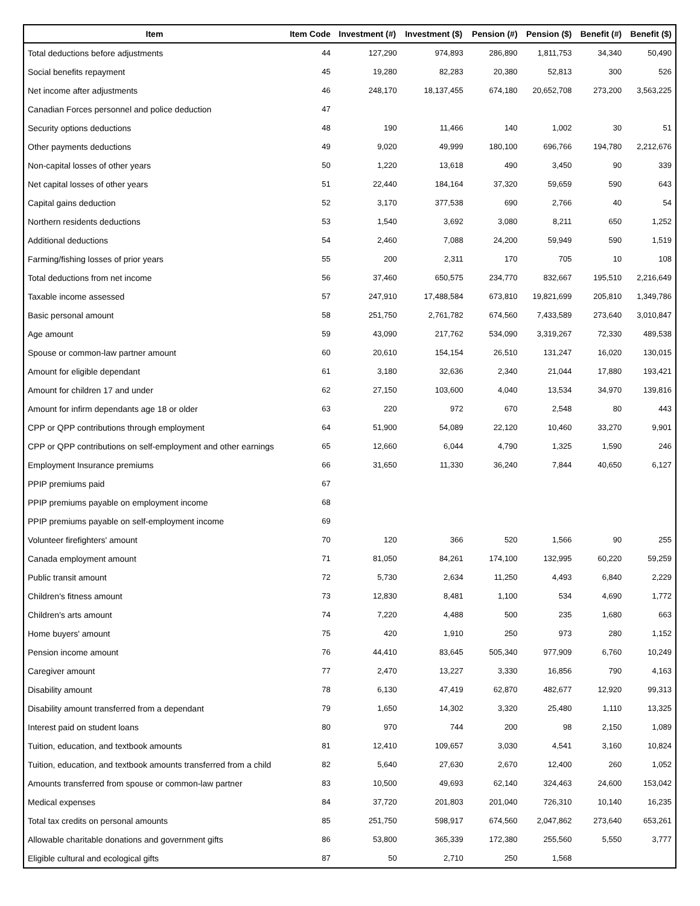| Item | Item Code | Investment (#) | Investment ($) | Pension (#) | Pension ($) | Benefit (#) | Benefit ($) |
| --- | --- | --- | --- | --- | --- | --- | --- |
| Total deductions before adjustments | 44 | 127,290 | 974,893 | 286,890 | 1,811,753 | 34,340 | 50,490 |
| Social benefits repayment | 45 | 19,280 | 82,283 | 20,380 | 52,813 | 300 | 526 |
| Net income after adjustments | 46 | 248,170 | 18,137,455 | 674,180 | 20,652,708 | 273,200 | 3,563,225 |
| Canadian Forces personnel and police deduction | 47 | | | | | | |
| Security options deductions | 48 | 190 | 11,466 | 140 | 1,002 | 30 | 51 |
| Other payments deductions | 49 | 9,020 | 49,999 | 180,100 | 696,766 | 194,780 | 2,212,676 |
| Non-capital losses of other years | 50 | 1,220 | 13,618 | 490 | 3,450 | 90 | 339 |
| Net capital losses of other years | 51 | 22,440 | 184,164 | 37,320 | 59,659 | 590 | 643 |
| Capital gains deduction | 52 | 3,170 | 377,538 | 690 | 2,766 | 40 | 54 |
| Northern residents deductions | 53 | 1,540 | 3,692 | 3,080 | 8,211 | 650 | 1,252 |
| Additional deductions | 54 | 2,460 | 7,088 | 24,200 | 59,949 | 590 | 1,519 |
| Farming/fishing losses of prior years | 55 | 200 | 2,311 | 170 | 705 | 10 | 108 |
| Total deductions from net income | 56 | 37,460 | 650,575 | 234,770 | 832,667 | 195,510 | 2,216,649 |
| Taxable income assessed | 57 | 247,910 | 17,488,584 | 673,810 | 19,821,699 | 205,810 | 1,349,786 |
| Basic personal amount | 58 | 251,750 | 2,761,782 | 674,560 | 7,433,589 | 273,640 | 3,010,847 |
| Age amount | 59 | 43,090 | 217,762 | 534,090 | 3,319,267 | 72,330 | 489,538 |
| Spouse or common-law partner amount | 60 | 20,610 | 154,154 | 26,510 | 131,247 | 16,020 | 130,015 |
| Amount for eligible dependant | 61 | 3,180 | 32,636 | 2,340 | 21,044 | 17,880 | 193,421 |
| Amount for children 17 and under | 62 | 27,150 | 103,600 | 4,040 | 13,534 | 34,970 | 139,816 |
| Amount for infirm dependants age 18 or older | 63 | 220 | 972 | 670 | 2,548 | 80 | 443 |
| CPP or QPP contributions through employment | 64 | 51,900 | 54,089 | 22,120 | 10,460 | 33,270 | 9,901 |
| CPP or QPP contributions on self-employment and other earnings | 65 | 12,660 | 6,044 | 4,790 | 1,325 | 1,590 | 246 |
| Employment Insurance premiums | 66 | 31,650 | 11,330 | 36,240 | 7,844 | 40,650 | 6,127 |
| PPIP premiums paid | 67 | | | | | | |
| PPIP premiums payable on employment income | 68 | | | | | | |
| PPIP premiums payable on self-employment income | 69 | | | | | | |
| Volunteer firefighters' amount | 70 | 120 | 366 | 520 | 1,566 | 90 | 255 |
| Canada employment amount | 71 | 81,050 | 84,261 | 174,100 | 132,995 | 60,220 | 59,259 |
| Public transit amount | 72 | 5,730 | 2,634 | 11,250 | 4,493 | 6,840 | 2,229 |
| Children's fitness amount | 73 | 12,830 | 8,481 | 1,100 | 534 | 4,690 | 1,772 |
| Children's arts amount | 74 | 7,220 | 4,488 | 500 | 235 | 1,680 | 663 |
| Home buyers' amount | 75 | 420 | 1,910 | 250 | 973 | 280 | 1,152 |
| Pension income amount | 76 | 44,410 | 83,645 | 505,340 | 977,909 | 6,760 | 10,249 |
| Caregiver amount | 77 | 2,470 | 13,227 | 3,330 | 16,856 | 790 | 4,163 |
| Disability amount | 78 | 6,130 | 47,419 | 62,870 | 482,677 | 12,920 | 99,313 |
| Disability amount transferred from a dependant | 79 | 1,650 | 14,302 | 3,320 | 25,480 | 1,110 | 13,325 |
| Interest paid on student loans | 80 | 970 | 744 | 200 | 98 | 2,150 | 1,089 |
| Tuition, education, and textbook amounts | 81 | 12,410 | 109,657 | 3,030 | 4,541 | 3,160 | 10,824 |
| Tuition, education, and textbook amounts transferred from a child | 82 | 5,640 | 27,630 | 2,670 | 12,400 | 260 | 1,052 |
| Amounts transferred from spouse or common-law partner | 83 | 10,500 | 49,693 | 62,140 | 324,463 | 24,600 | 153,042 |
| Medical expenses | 84 | 37,720 | 201,803 | 201,040 | 726,310 | 10,140 | 16,235 |
| Total tax credits on personal amounts | 85 | 251,750 | 598,917 | 674,560 | 2,047,862 | 273,640 | 653,261 |
| Allowable charitable donations and government gifts | 86 | 53,800 | 365,339 | 172,380 | 255,560 | 5,550 | 3,777 |
| Eligible cultural and ecological gifts | 87 | 50 | 2,710 | 250 | 1,568 | | |